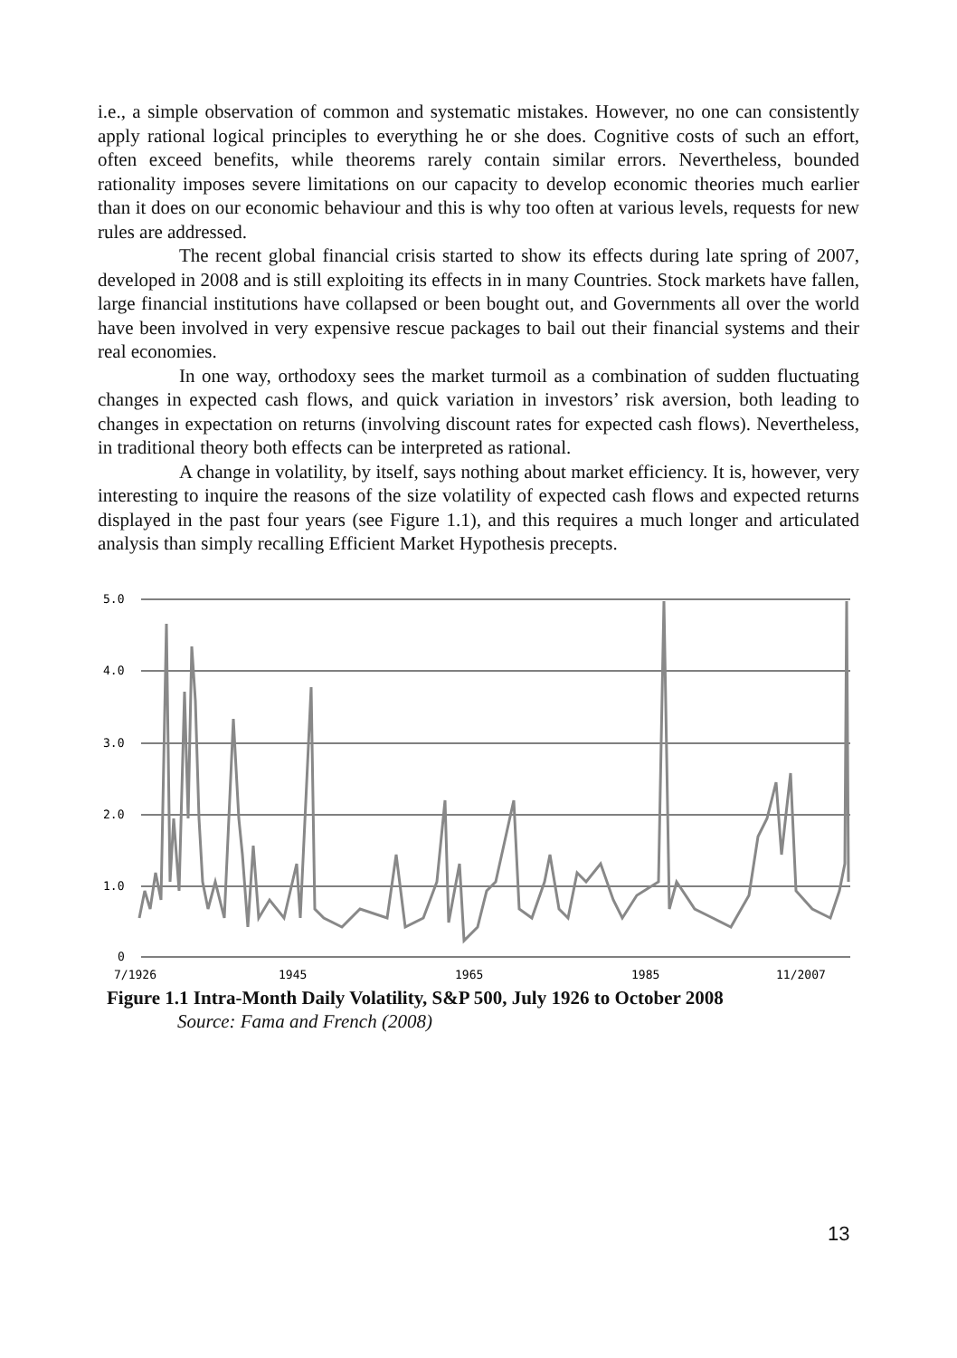i.e., a simple observation of common and systematic mistakes. However, no one can consistently apply rational logical principles to everything he or she does. Cognitive costs of such an effort, often exceed benefits, while theorems rarely contain similar errors. Nevertheless, bounded rationality imposes severe limitations on our capacity to develop economic theories much earlier than it does on our economic behaviour and this is why too often at various levels, requests for new rules are addressed.
The recent global financial crisis started to show its effects during late spring of 2007, developed in 2008 and is still exploiting its effects in in many Countries. Stock markets have fallen, large financial institutions have collapsed or been bought out, and Governments all over the world have been involved in very expensive rescue packages to bail out their financial systems and their real economies.
In one way, orthodoxy sees the market turmoil as a combination of sudden fluctuating changes in expected cash flows, and quick variation in investors’ risk aversion, both leading to changes in expectation on returns (involving discount rates for expected cash flows). Nevertheless, in traditional theory both effects can be interpreted as rational.
A change in volatility, by itself, says nothing about market efficiency. It is, however, very interesting to inquire the reasons of the size volatility of expected cash flows and expected returns displayed in the past four years (see Figure 1.1), and this requires a much longer and articulated analysis than simply recalling Efficient Market Hypothesis precepts.
5.0
4.0
3.0
2.0
1.0
0
7/1926
1945
1965
1985
11/2007
Figure 1.1 Intra-Month Daily Volatility, S&P 500, July 1926 to October 2008
Source: Fama and French (2008)
13